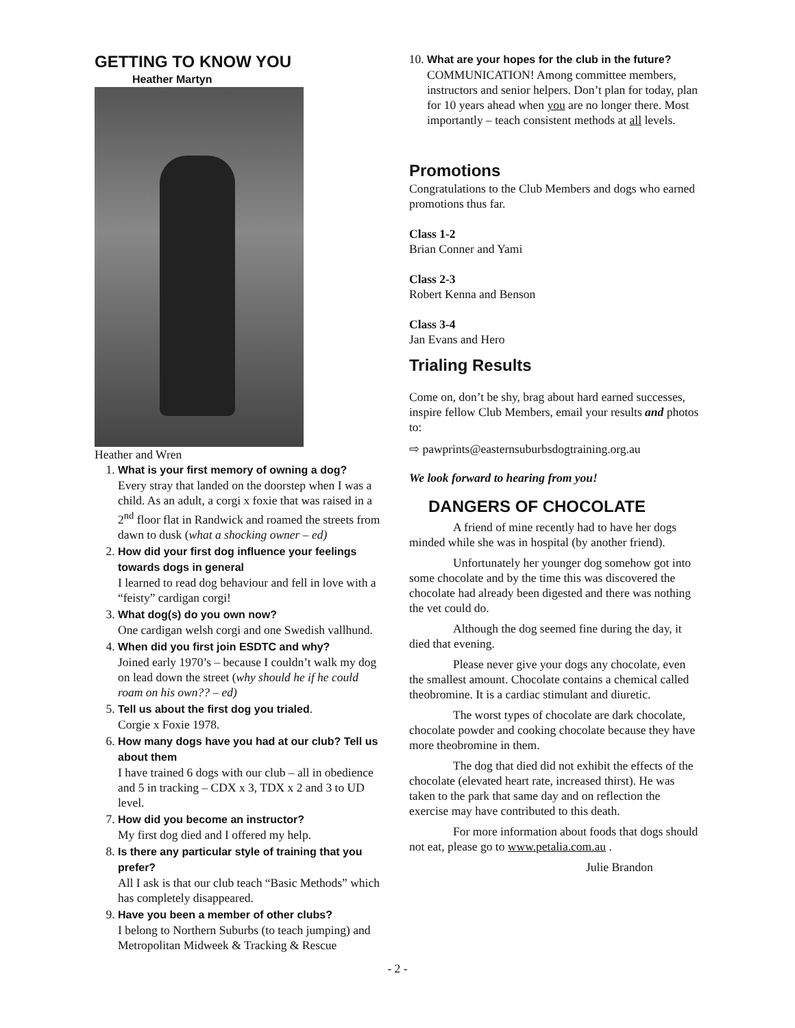GETTING TO KNOW YOU
Heather Martyn
Heather and Wren
1. What is your first memory of owning a dog?
Every stray that landed on the doorstep when I was a child. As an adult, a corgi x foxie that was raised in a 2<sup>nd</sup> floor flat in Randwick and roamed the streets from dawn to dusk (what a shocking owner – ed)
2. How did your first dog influence your feelings towards dogs in general
I learned to read dog behaviour and fell in love with a “feisty” cardigan corgi!
3. What dog(s) do you own now?
One cardigan welsh corgi and one Swedish vallhund.
4. When did you first join ESDTC and why?
Joined early 1970’s – because I couldn’t walk my dog on lead down the street (why should he if he could roam on his own?? – ed)
5. Tell us about the first dog you trialed.
Corgie x Foxie 1978.
6. How many dogs have you had at our club? Tell us about them
I have trained 6 dogs with our club – all in obedience and 5 in tracking – CDX x 3, TDX x 2 and 3 to UD level.
7. How did you become an instructor?
My first dog died and I offered my help.
8. Is there any particular style of training that you prefer?
All I ask is that our club teach “Basic Methods” which has completely disappeared.
9. Have you been a member of other clubs?
I belong to Northern Suburbs (to teach jumping) and Metropolitan Midweek & Tracking & Rescue
10. What are your hopes for the club in the future?
COMMUNICATION! Among committee members, instructors and senior helpers. Don’t plan for today, plan for 10 years ahead when you are no longer there. Most importantly – teach consistent methods at all levels.
Promotions
Congratulations to the Club Members and dogs who earned promotions thus far.
Class 1-2
Brian Conner and Yami
Class 2-3
Robert Kenna and Benson
Class 3-4
Jan Evans and Hero
Trialing Results
Come on, don’t be shy, brag about hard earned successes, inspire fellow Club Members, email your results and photos to:
⇨ pawprints@easternsuburbsdogtraining.org.au
We look forward to hearing from you!
DANGERS OF CHOCOLATE
A friend of mine recently had to have her dogs minded while she was in hospital (by another friend).
Unfortunately her younger dog somehow got into some chocolate and by the time this was discovered the chocolate had already been digested and there was nothing the vet could do.
Although the dog seemed fine during the day, it died that evening.
Please never give your dogs any chocolate, even the smallest amount. Chocolate contains a chemical called theobromine. It is a cardiac stimulant and diuretic.
The worst types of chocolate are dark chocolate, chocolate powder and cooking chocolate because they have more theobromine in them.
The dog that died did not exhibit the effects of the chocolate (elevated heart rate, increased thirst). He was taken to the park that same day and on reflection the exercise may have contributed to this death.
For more information about foods that dogs should not eat, please go to www.petalia.com.au .
Julie Brandon
- 2 -